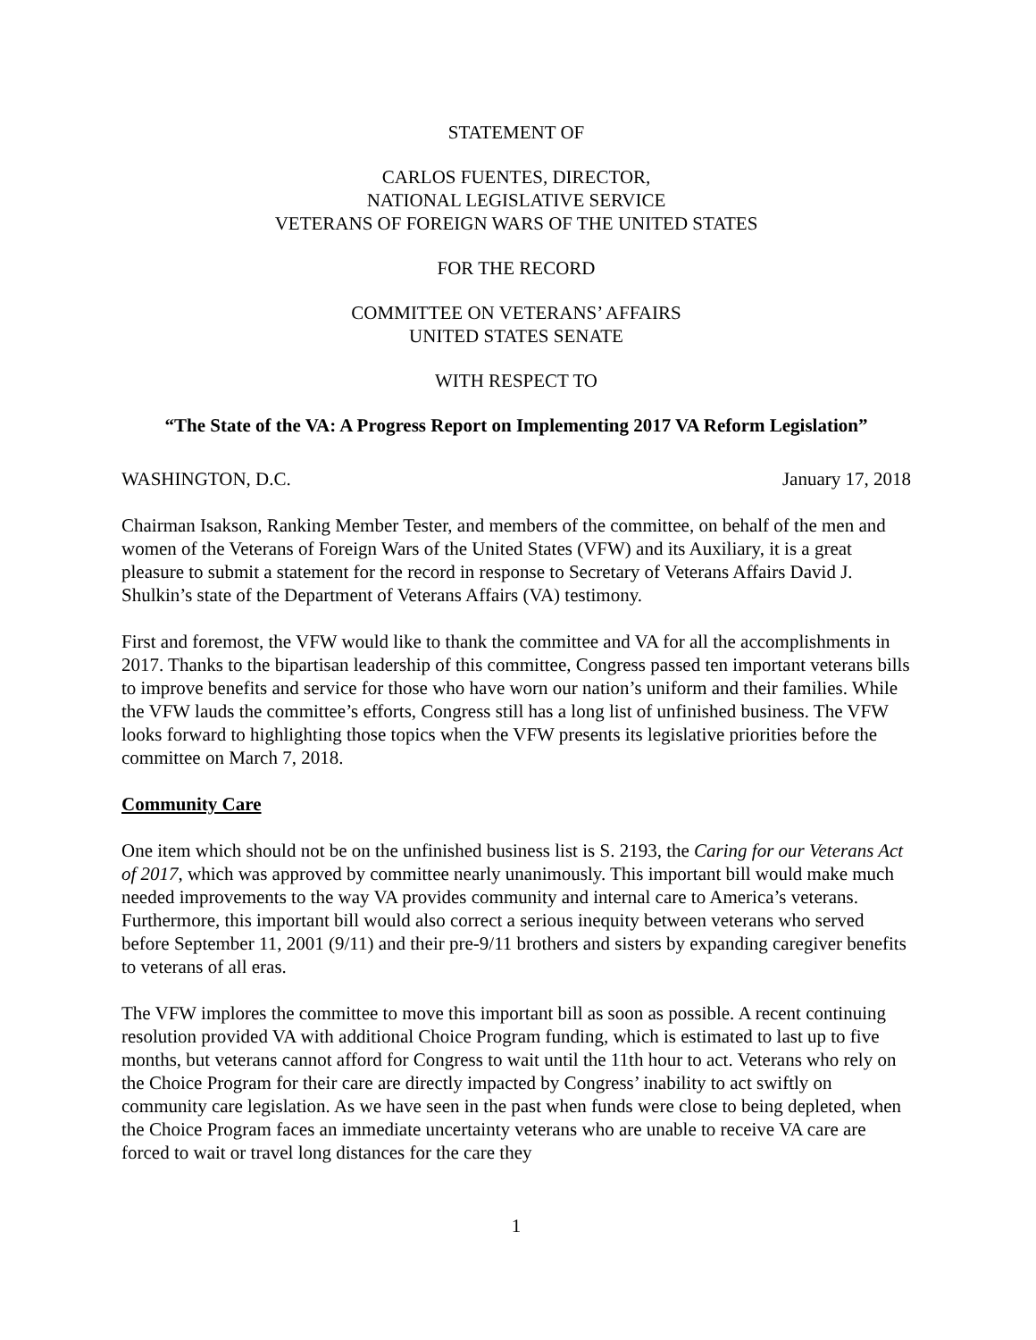STATEMENT OF
CARLOS FUENTES, DIRECTOR,
NATIONAL LEGISLATIVE SERVICE
VETERANS OF FOREIGN WARS OF THE UNITED STATES
FOR THE RECORD
COMMITTEE ON VETERANS’ AFFAIRS
UNITED STATES SENATE
WITH RESPECT TO
“The State of the VA: A Progress Report on Implementing 2017 VA Reform Legislation”
WASHINGTON, D.C. January 17, 2018
Chairman Isakson, Ranking Member Tester, and members of the committee, on behalf of the men and women of the Veterans of Foreign Wars of the United States (VFW) and its Auxiliary, it is a great pleasure to submit a statement for the record in response to Secretary of Veterans Affairs David J. Shulkin’s state of the Department of Veterans Affairs (VA) testimony.
First and foremost, the VFW would like to thank the committee and VA for all the accomplishments in 2017. Thanks to the bipartisan leadership of this committee, Congress passed ten important veterans bills to improve benefits and service for those who have worn our nation’s uniform and their families. While the VFW lauds the committee’s efforts, Congress still has a long list of unfinished business. The VFW looks forward to highlighting those topics when the VFW presents its legislative priorities before the committee on March 7, 2018.
Community Care
One item which should not be on the unfinished business list is S. 2193, the Caring for our Veterans Act of 2017, which was approved by committee nearly unanimously. This important bill would make much needed improvements to the way VA provides community and internal care to America’s veterans. Furthermore, this important bill would also correct a serious inequity between veterans who served before September 11, 2001 (9/11) and their pre-9/11 brothers and sisters by expanding caregiver benefits to veterans of all eras.
The VFW implores the committee to move this important bill as soon as possible. A recent continuing resolution provided VA with additional Choice Program funding, which is estimated to last up to five months, but veterans cannot afford for Congress to wait until the 11th hour to act. Veterans who rely on the Choice Program for their care are directly impacted by Congress’ inability to act swiftly on community care legislation. As we have seen in the past when funds were close to being depleted, when the Choice Program faces an immediate uncertainty veterans who are unable to receive VA care are forced to wait or travel long distances for the care they
1